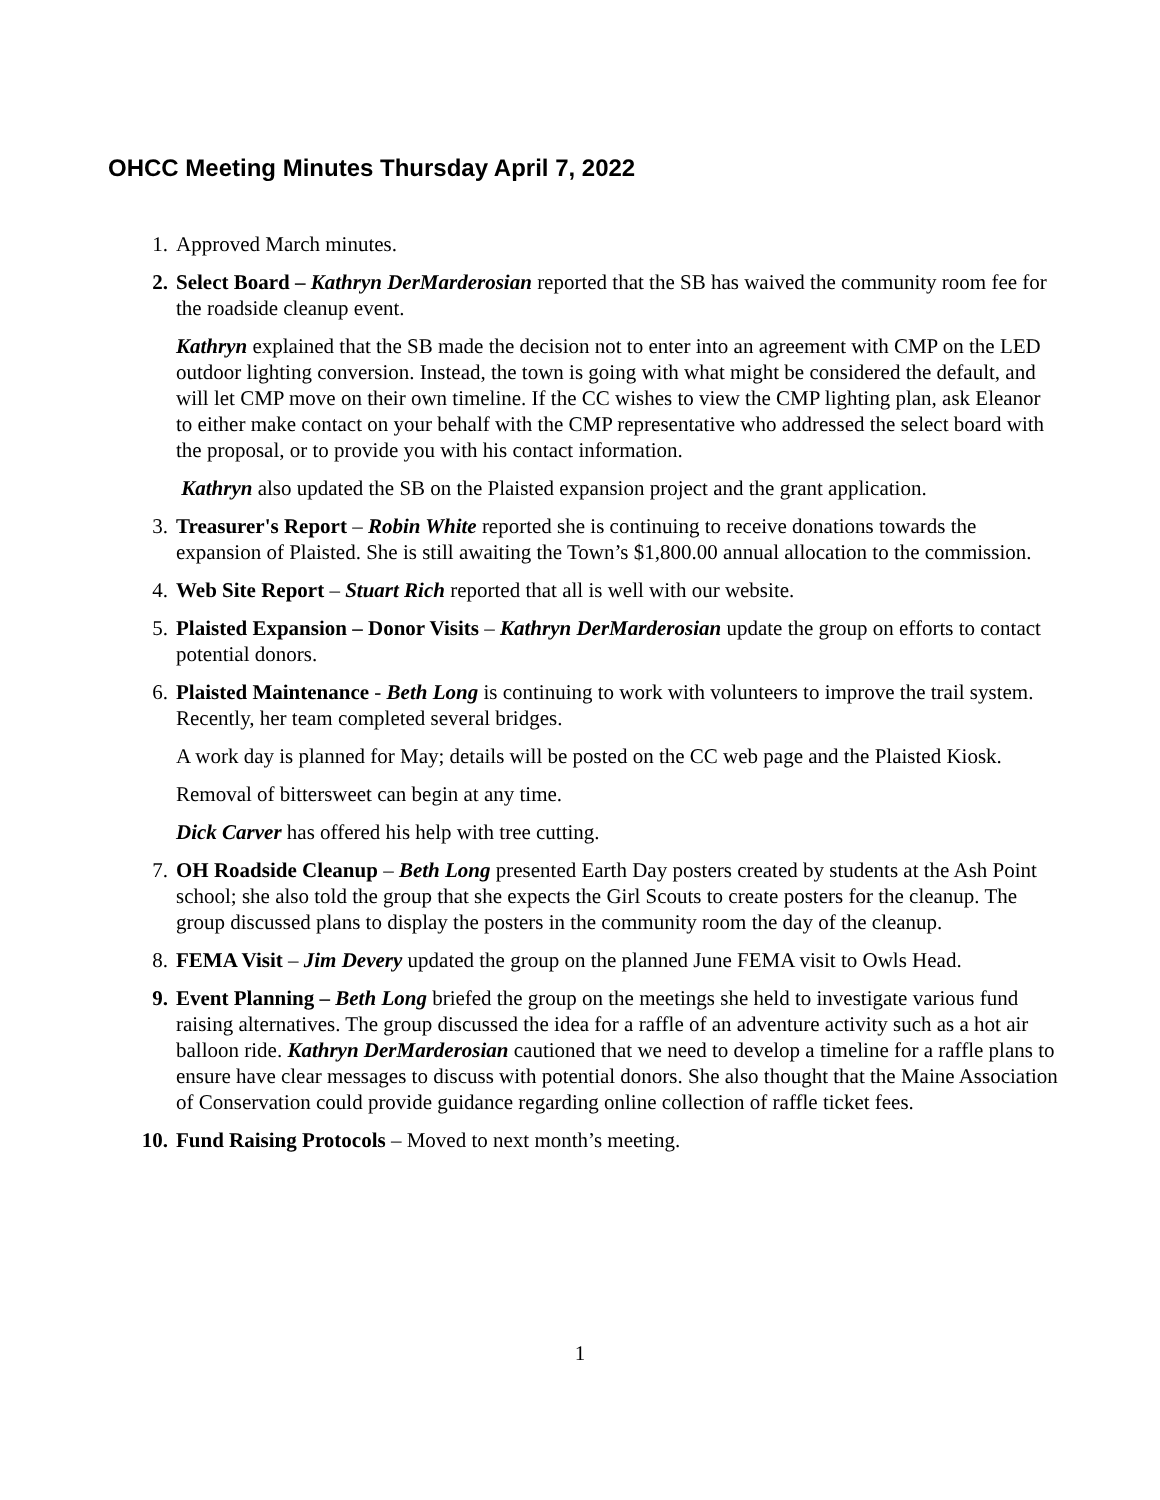OHCC Meeting Minutes Thursday April 7, 2022
1. Approved March minutes.
2. Select Board – Kathryn DerMarderosian reported that the SB has waived the community room fee for the roadside cleanup event.
Kathryn explained that the SB made the decision not to enter into an agreement with CMP on the LED outdoor lighting conversion. Instead, the town is going with what might be considered the default, and will let CMP move on their own timeline. If the CC wishes to view the CMP lighting plan, ask Eleanor to either make contact on your behalf with the CMP representative who addressed the select board with the proposal, or to provide you with his contact information.
Kathryn also updated the SB on the Plaisted expansion project and the grant application.
3. Treasurer's Report – Robin White reported she is continuing to receive donations towards the expansion of Plaisted. She is still awaiting the Town’s $1,800.00 annual allocation to the commission.
4. Web Site Report – Stuart Rich reported that all is well with our website.
5. Plaisted Expansion – Donor Visits – Kathryn DerMarderosian update the group on efforts to contact potential donors.
6. Plaisted Maintenance - Beth Long is continuing to work with volunteers to improve the trail system. Recently, her team completed several bridges.
A work day is planned for May; details will be posted on the CC web page and the Plaisted Kiosk.
Removal of bittersweet can begin at any time.
Dick Carver has offered his help with tree cutting.
7. OH Roadside Cleanup – Beth Long presented Earth Day posters created by students at the Ash Point school; she also told the group that she expects the Girl Scouts to create posters for the cleanup. The group discussed plans to display the posters in the community room the day of the cleanup.
8. FEMA Visit – Jim Devery updated the group on the planned June FEMA visit to Owls Head.
9. Event Planning – Beth Long briefed the group on the meetings she held to investigate various fund raising alternatives. The group discussed the idea for a raffle of an adventure activity such as a hot air balloon ride. Kathryn DerMarderosian cautioned that we need to develop a timeline for a raffle plans to ensure have clear messages to discuss with potential donors. She also thought that the Maine Association of Conservation could provide guidance regarding online collection of raffle ticket fees.
10. Fund Raising Protocols – Moved to next month’s meeting.
1